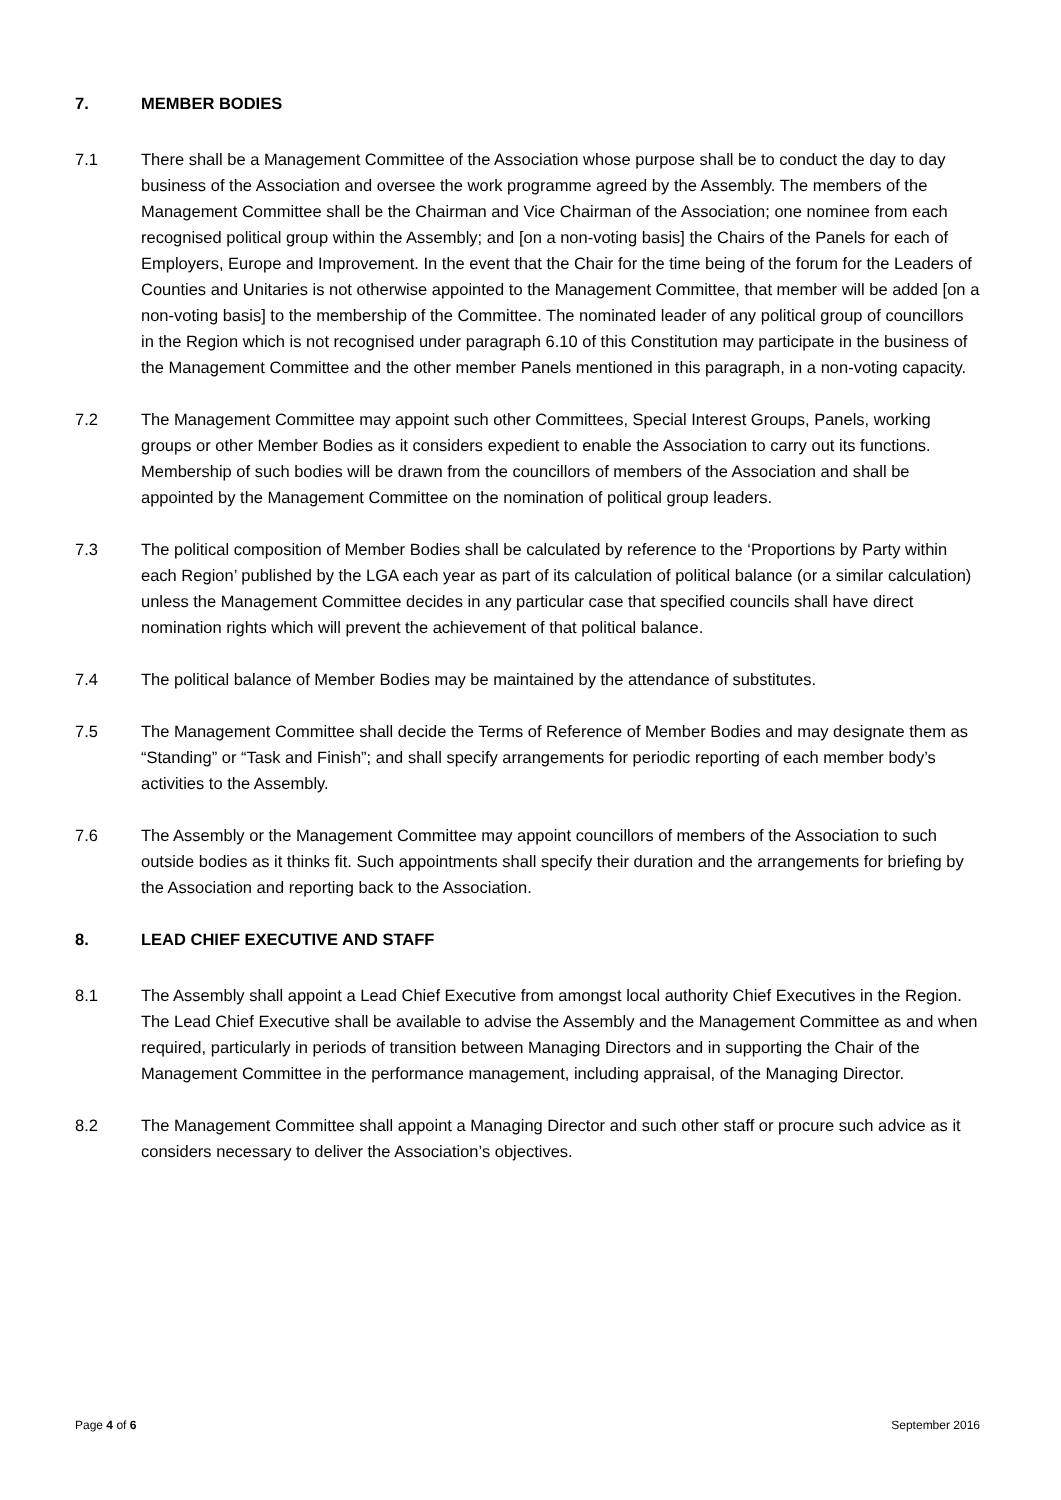7. MEMBER BODIES
7.1 There shall be a Management Committee of the Association whose purpose shall be to conduct the day to day business of the Association and oversee the work programme agreed by the Assembly. The members of the Management Committee shall be the Chairman and Vice Chairman of the Association; one nominee from each recognised political group within the Assembly; and [on a non-voting basis] the Chairs of the Panels for each of Employers, Europe and Improvement. In the event that the Chair for the time being of the forum for the Leaders of Counties and Unitaries is not otherwise appointed to the Management Committee, that member will be added [on a non-voting basis] to the membership of the Committee. The nominated leader of any political group of councillors in the Region which is not recognised under paragraph 6.10 of this Constitution may participate in the business of the Management Committee and the other member Panels mentioned in this paragraph, in a non-voting capacity.
7.2 The Management Committee may appoint such other Committees, Special Interest Groups, Panels, working groups or other Member Bodies as it considers expedient to enable the Association to carry out its functions. Membership of such bodies will be drawn from the councillors of members of the Association and shall be appointed by the Management Committee on the nomination of political group leaders.
7.3 The political composition of Member Bodies shall be calculated by reference to the ‘Proportions by Party within each Region’ published by the LGA each year as part of its calculation of political balance (or a similar calculation) unless the Management Committee decides in any particular case that specified councils shall have direct nomination rights which will prevent the achievement of that political balance.
7.4 The political balance of Member Bodies may be maintained by the attendance of substitutes.
7.5 The Management Committee shall decide the Terms of Reference of Member Bodies and may designate them as “Standing” or “Task and Finish”; and shall specify arrangements for periodic reporting of each member body’s activities to the Assembly.
7.6 The Assembly or the Management Committee may appoint councillors of members of the Association to such outside bodies as it thinks fit. Such appointments shall specify their duration and the arrangements for briefing by the Association and reporting back to the Association.
8. LEAD CHIEF EXECUTIVE AND STAFF
8.1 The Assembly shall appoint a Lead Chief Executive from amongst local authority Chief Executives in the Region. The Lead Chief Executive shall be available to advise the Assembly and the Management Committee as and when required, particularly in periods of transition between Managing Directors and in supporting the Chair of the Management Committee in the performance management, including appraisal, of the Managing Director.
8.2 The Management Committee shall appoint a Managing Director and such other staff or procure such advice as it considers necessary to deliver the Association’s objectives.
Page 4 of 6 September 2016